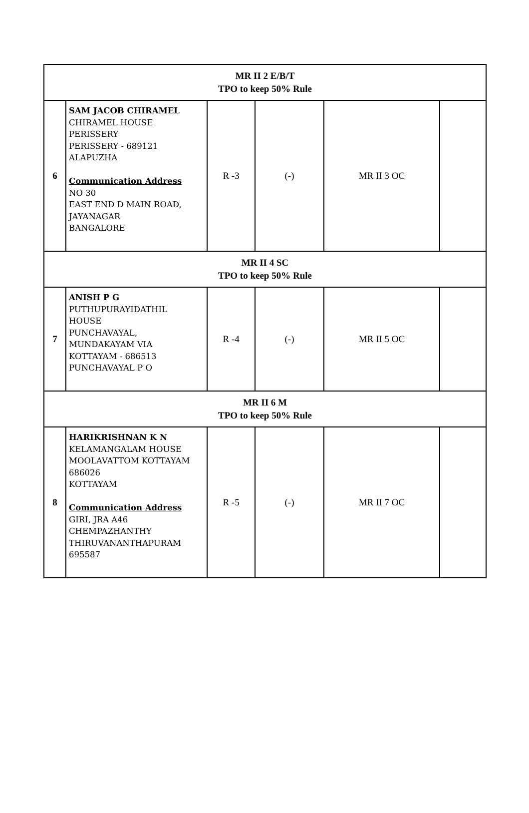| MR II 2 E/B/T TPO to keep 50% Rule | | | | | |
| 6 | SAM JACOB CHIRAMEL CHIRAMEL HOUSE PERISSERY PERISSERY - 689121 ALAPUZHA Communication Address NO 30 EAST END D MAIN ROAD, JAYANAGAR BANGALORE | R -3 | (-) | MR II 3 OC | |
| MR II 4 SC TPO to keep 50% Rule | | | | | |
| 7 | ANISH P G PUTHUPURAYIDATHIL HOUSE PUNCHAVAYAL, MUNDAKAYAM VIA KOTTAYAM - 686513 PUNCHAVAYAL P O | R -4 | (-) | MR II 5 OC | |
| MR II 6 M TPO to keep 50% Rule | | | | | |
| 8 | HARIKRISHNAN K N KELAMANGALAM HOUSE MOOLAVATTOM KOTTAYAM 686026 KOTTAYAM Communication Address GIRI, JRA A46 CHEMPAZHANTHY THIRUVANANTHAPURAM 695587 | R -5 | (-) | MR II 7 OC | |